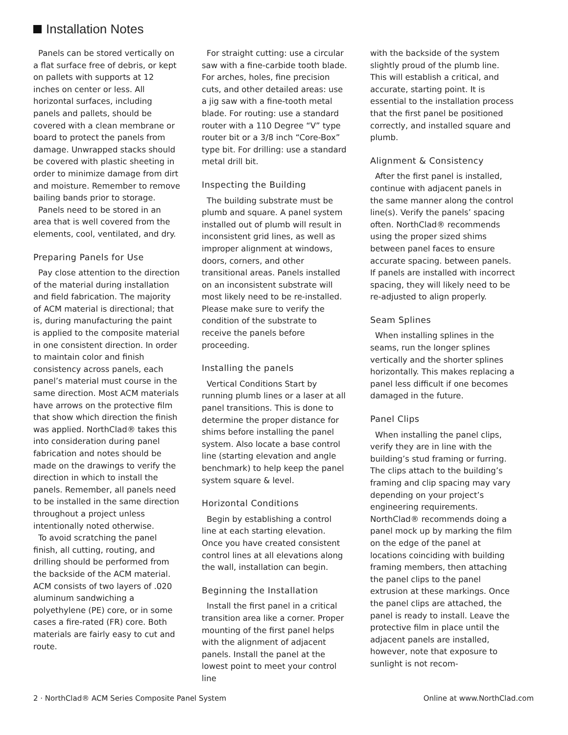Installation Notes
Panels can be stored vertically on a flat surface free of debris, or kept on pallets with supports at 12 inches on center or less. All horizontal surfaces, including panels and pallets, should be covered with a clean membrane or board to protect the panels from damage. Unwrapped stacks should be covered with plastic sheeting in order to minimize damage from dirt and moisture. Remember to remove bailing bands prior to storage.
Panels need to be stored in an area that is well covered from the elements, cool, ventilated, and dry.
Preparing Panels for Use
Pay close attention to the direction of the material during installation and field fabrication. The majority of ACM material is directional; that is, during manufacturing the paint is applied to the composite material in one consistent direction. In order to maintain color and finish consistency across panels, each panel’s material must course in the same direction. Most ACM materials have arrows on the protective film that show which direction the finish was applied. NorthClad® takes this into consideration during panel fabrication and notes should be made on the drawings to verify the direction in which to install the panels. Remember, all panels need to be installed in the same direction throughout a project unless intentionally noted otherwise.
To avoid scratching the panel finish, all cutting, routing, and drilling should be performed from the backside of the ACM material. ACM consists of two layers of .020 aluminum sandwiching a polyethylene (PE) core, or in some cases a fire-rated (FR) core. Both materials are fairly easy to cut and route.
For straight cutting: use a circular saw with a fine-carbide tooth blade. For arches, holes, fine precision cuts, and other detailed areas: use a jig saw with a fine-tooth metal blade. For routing: use a standard router with a 110 Degree “V” type router bit or a 3/8 inch “Core-Box” type bit. For drilling: use a standard metal drill bit.
Inspecting the Building
The building substrate must be plumb and square. A panel system installed out of plumb will result in inconsistent grid lines, as well as improper alignment at windows, doors, corners, and other transitional areas. Panels installed on an inconsistent substrate will most likely need to be re-installed. Please make sure to verify the condition of the substrate to receive the panels before proceeding.
Installing the panels
Vertical Conditions Start by running plumb lines or a laser at all panel transitions. This is done to determine the proper distance for shims before installing the panel system. Also locate a base control line (starting elevation and angle benchmark) to help keep the panel system square & level.
Horizontal Conditions
Begin by establishing a control line at each starting elevation. Once you have created consistent control lines at all elevations along the wall, installation can begin.
Beginning the Installation
Install the first panel in a critical transition area like a corner. Proper mounting of the first panel helps with the alignment of adjacent panels. Install the panel at the lowest point to meet your control line
with the backside of the system slightly proud of the plumb line. This will establish a critical, and accurate, starting point. It is essential to the installation process that the first panel be positioned correctly, and installed square and plumb.
Alignment & Consistency
After the first panel is installed, continue with adjacent panels in the same manner along the control line(s). Verify the panels’ spacing often. NorthClad® recommends using the proper sized shims between panel faces to ensure accurate spacing. between panels. If panels are installed with incorrect spacing, they will likely need to be re-adjusted to align properly.
Seam Splines
When installing splines in the seams, run the longer splines vertically and the shorter splines horizontally. This makes replacing a panel less difficult if one becomes damaged in the future.
Panel Clips
When installing the panel clips, verify they are in line with the building’s stud framing or furring. The clips attach to the building’s framing and clip spacing may vary depending on your project’s engineering requirements. NorthClad® recommends doing a panel mock up by marking the film on the edge of the panel at locations coinciding with building framing members, then attaching the panel clips to the panel extrusion at these markings. Once the panel clips are attached, the panel is ready to install. Leave the protective film in place until the adjacent panels are installed, however, note that exposure to sunlight is not recom-
2 · NorthClad® ACM Series Composite Panel System Online at www.NorthClad.com